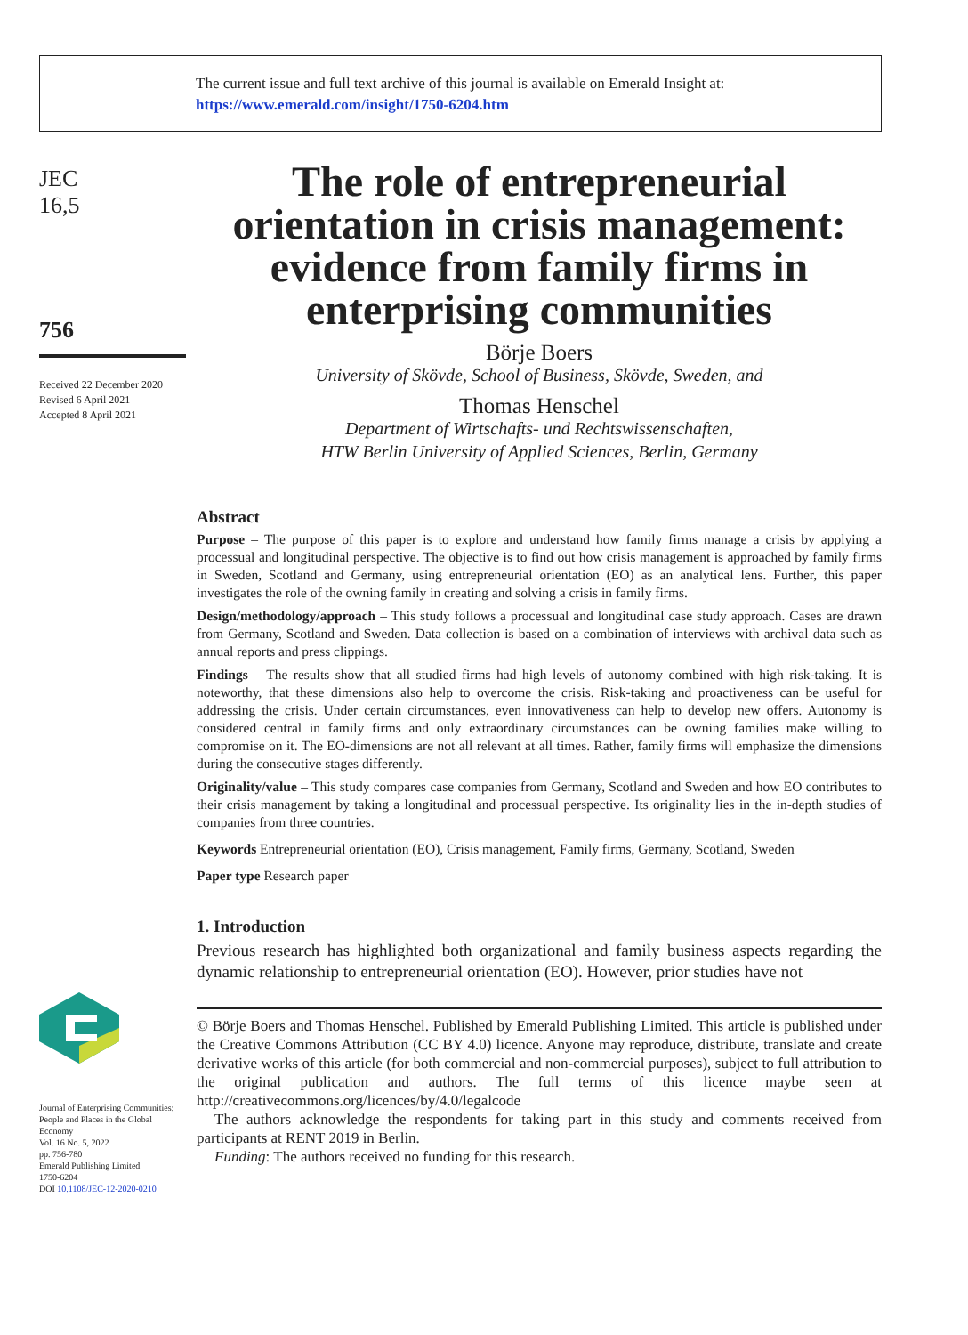The current issue and full text archive of this journal is available on Emerald Insight at:
https://www.emerald.com/insight/1750-6204.htm
JEC
16,5
756
Received 22 December 2020
Revised 6 April 2021
Accepted 8 April 2021
Journal of Enterprising Communities: People and Places in the Global Economy
Vol. 16 No. 5, 2022
pp. 756-780
Emerald Publishing Limited
1750-6204
DOI 10.1108/JEC-12-2020-0210
The role of entrepreneurial orientation in crisis management: evidence from family firms in enterprising communities
Börje Boers
University of Skövde, School of Business, Skövde, Sweden, and
Thomas Henschel
Department of Wirtschafts- und Rechtswissenschaften,
HTW Berlin University of Applied Sciences, Berlin, Germany
Abstract
Purpose – The purpose of this paper is to explore and understand how family firms manage a crisis by applying a processual and longitudinal perspective. The objective is to find out how crisis management is approached by family firms in Sweden, Scotland and Germany, using entrepreneurial orientation (EO) as an analytical lens. Further, this paper investigates the role of the owning family in creating and solving a crisis in family firms.
Design/methodology/approach – This study follows a processual and longitudinal case study approach. Cases are drawn from Germany, Scotland and Sweden. Data collection is based on a combination of interviews with archival data such as annual reports and press clippings.
Findings – The results show that all studied firms had high levels of autonomy combined with high risk-taking. It is noteworthy, that these dimensions also help to overcome the crisis. Risk-taking and proactiveness can be useful for addressing the crisis. Under certain circumstances, even innovativeness can help to develop new offers. Autonomy is considered central in family firms and only extraordinary circumstances can be owning families make willing to compromise on it. The EO-dimensions are not all relevant at all times. Rather, family firms will emphasize the dimensions during the consecutive stages differently.
Originality/value – This study compares case companies from Germany, Scotland and Sweden and how EO contributes to their crisis management by taking a longitudinal and processual perspective. Its originality lies in the in-depth studies of companies from three countries.
Keywords Entrepreneurial orientation (EO), Crisis management, Family firms, Germany, Scotland, Sweden
Paper type Research paper
1. Introduction
Previous research has highlighted both organizational and family business aspects regarding the dynamic relationship to entrepreneurial orientation (EO). However, prior studies have not
© Börje Boers and Thomas Henschel. Published by Emerald Publishing Limited. This article is published under the Creative Commons Attribution (CC BY 4.0) licence. Anyone may reproduce, distribute, translate and create derivative works of this article (for both commercial and non-commercial purposes), subject to full attribution to the original publication and authors. The full terms of this licence maybe seen at http://creativecommons.org/licences/by/4.0/legalcode
The authors acknowledge the respondents for taking part in this study and comments received from participants at RENT 2019 in Berlin.
Funding: The authors received no funding for this research.